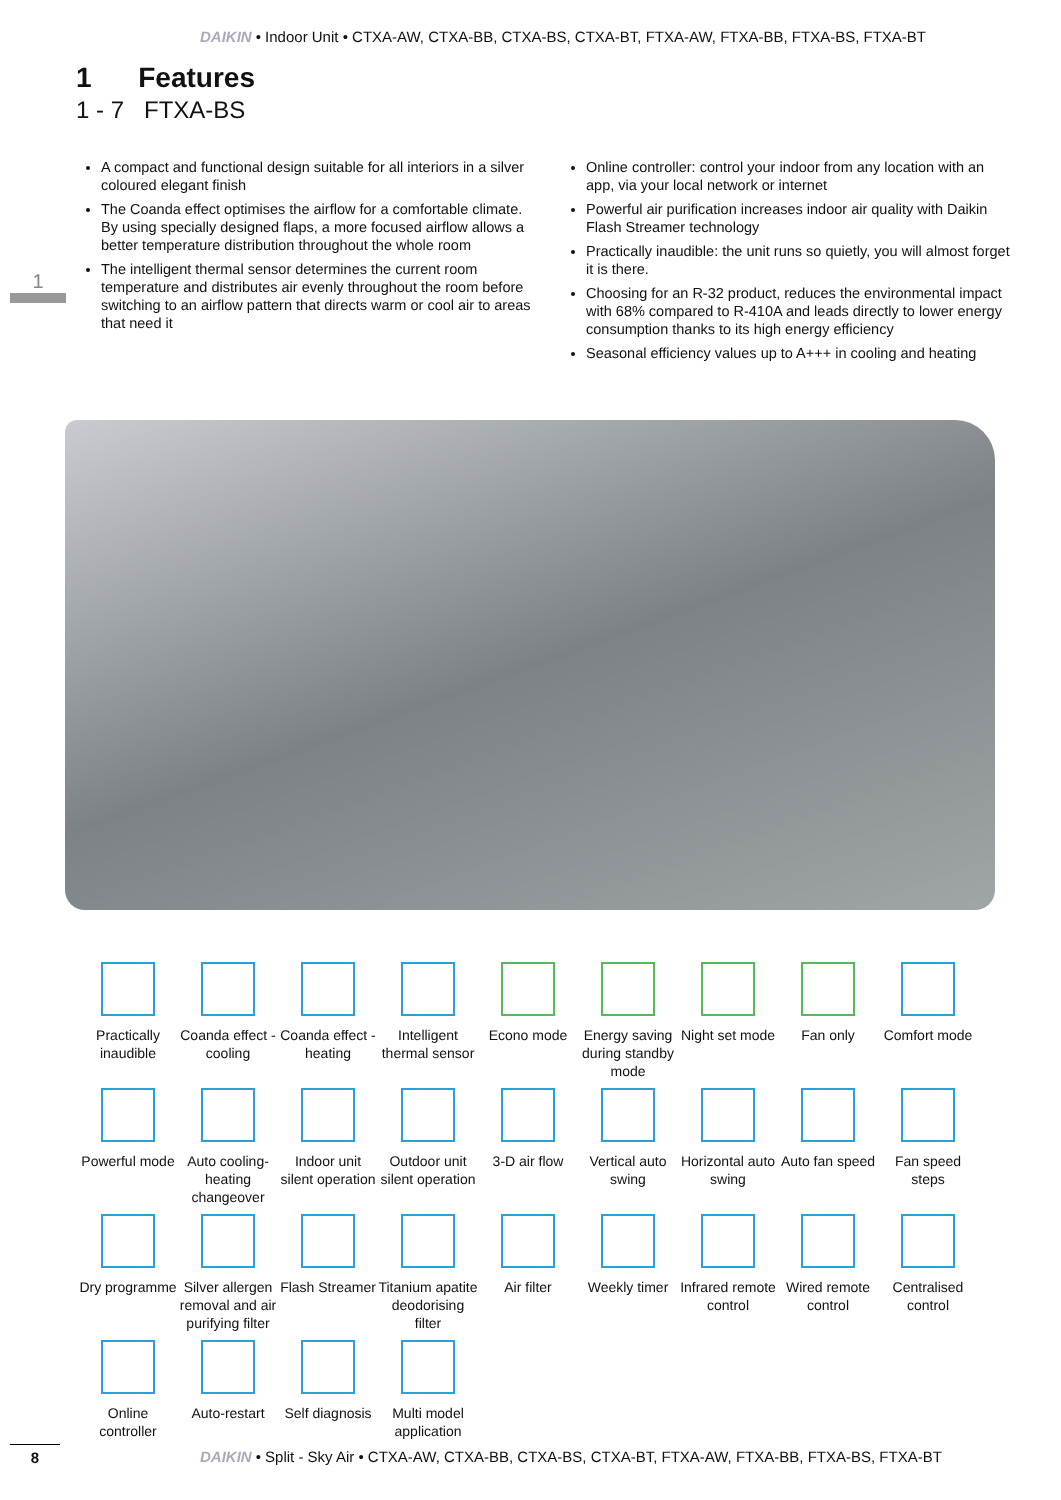DAIKIN • Indoor Unit • CTXA-AW, CTXA-BB, CTXA-BS, CTXA-BT, FTXA-AW, FTXA-BB, FTXA-BS, FTXA-BT
1 Features
1 - 7 FTXA-BS
1
A compact and functional design suitable for all interiors in a silver coloured elegant finish
The Coanda effect optimises the airflow for a comfortable climate. By using specially designed flaps, a more focused airflow allows a better temperature distribution throughout the whole room
The intelligent thermal sensor determines the current room temperature and distributes air evenly throughout the room before switching to an airflow pattern that directs warm or cool air to areas that need it
Online controller: control your indoor from any location with an app, via your local network or internet
Powerful air purification increases indoor air quality with Daikin Flash Streamer technology
Practically inaudible: the unit runs so quietly, you will almost forget it is there.
Choosing for an R-32 product, reduces the environmental impact with 68% compared to R-410A and leads directly to lower energy consumption thanks to its high energy efficiency
Seasonal efficiency values up to A+++ in cooling and heating
Practically inaudible
Coanda effect - cooling
Coanda effect - heating
Intelligent thermal sensor
Econo mode
Energy saving during standby mode
Night set mode
Fan only
Comfort mode
Powerful mode
Auto cooling-heating changeover
Indoor unit silent operation
Outdoor unit silent operation
3-D air flow
Vertical auto swing
Horizontal auto swing
Auto fan speed
Fan speed steps
Dry programme
Silver allergen removal and air purifying filter
Flash Streamer
Titanium apatite deodorising filter
Air filter
Weekly timer
Infrared remote control
Wired remote control
Centralised control
Online controller
Auto-restart
Self diagnosis
Multi model application
8
DAIKIN • Split - Sky Air • CTXA-AW, CTXA-BB, CTXA-BS, CTXA-BT, FTXA-AW, FTXA-BB, FTXA-BS, FTXA-BT